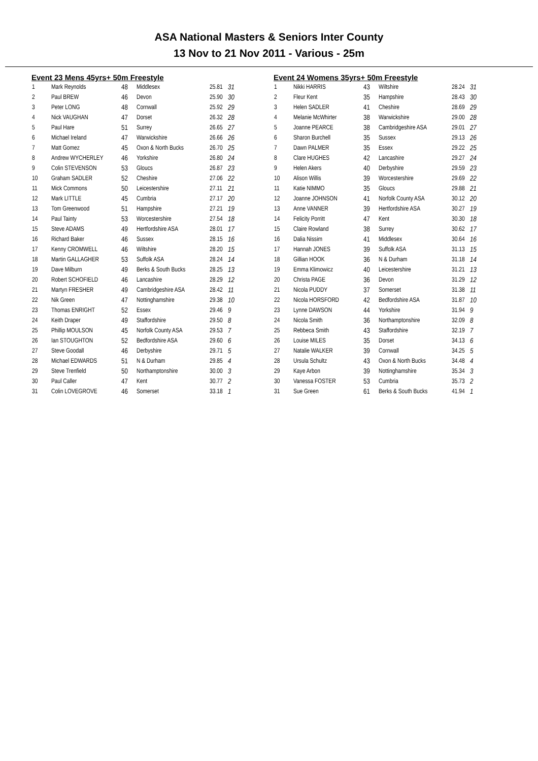ASA National Masters & Seniors Inter County
13 Nov to 21 Nov 2011 - Various - 25m
Event 23 Mens 45yrs+ 50m Freestyle
| 1 | Mark Reynolds | 48 | Middlesex | 25.81 | 31 |
| 2 | Paul BREW | 46 | Devon | 25.90 | 30 |
| 3 | Peter LONG | 48 | Cornwall | 25.92 | 29 |
| 4 | Nick VAUGHAN | 47 | Dorset | 26.32 | 28 |
| 5 | Paul Hare | 51 | Surrey | 26.65 | 27 |
| 6 | Michael Ireland | 47 | Warwickshire | 26.66 | 26 |
| 7 | Matt Gomez | 45 | Oxon & North Bucks | 26.70 | 25 |
| 8 | Andrew WYCHERLEY | 46 | Yorkshire | 26.80 | 24 |
| 9 | Colin STEVENSON | 53 | Gloucs | 26.87 | 23 |
| 10 | Graham SADLER | 52 | Cheshire | 27.06 | 22 |
| 11 | Mick Commons | 50 | Leicestershire | 27.11 | 21 |
| 12 | Mark LITTLE | 45 | Cumbria | 27.17 | 20 |
| 13 | Tom Greenwood | 51 | Hampshire | 27.21 | 19 |
| 14 | Paul Tainty | 53 | Worcestershire | 27.54 | 18 |
| 15 | Steve ADAMS | 49 | Hertfordshire ASA | 28.01 | 17 |
| 16 | Richard Baker | 46 | Sussex | 28.15 | 16 |
| 17 | Kenny CROMWELL | 46 | Wiltshire | 28.20 | 15 |
| 18 | Martin GALLAGHER | 53 | Suffolk ASA | 28.24 | 14 |
| 19 | Dave Milburn | 49 | Berks & South Bucks | 28.25 | 13 |
| 20 | Robert SCHOFIELD | 46 | Lancashire | 28.29 | 12 |
| 21 | Martyn FRESHER | 49 | Cambridgeshire ASA | 28.42 | 11 |
| 22 | Nik Green | 47 | Nottinghamshire | 29.38 | 10 |
| 23 | Thomas ENRIGHT | 52 | Essex | 29.46 | 9 |
| 24 | Keith Draper | 49 | Staffordshire | 29.50 | 8 |
| 25 | Phillip MOULSON | 45 | Norfolk County ASA | 29.53 | 7 |
| 26 | Ian STOUGHTON | 52 | Bedfordshire ASA | 29.60 | 6 |
| 27 | Steve Goodall | 46 | Derbyshire | 29.71 | 5 |
| 28 | Michael EDWARDS | 51 | N & Durham | 29.85 | 4 |
| 29 | Steve Trenfield | 50 | Northamptonshire | 30.00 | 3 |
| 30 | Paul Caller | 47 | Kent | 30.77 | 2 |
| 31 | Colin LOVEGROVE | 46 | Somerset | 33.18 | 1 |
Event 24 Womens 35yrs+ 50m Freestyle
| 1 | Nikki HARRIS | 43 | Wiltshire | 28.24 | 31 |
| 2 | Fleur Kent | 35 | Hampshire | 28.43 | 30 |
| 3 | Helen SADLER | 41 | Cheshire | 28.69 | 29 |
| 4 | Melanie McWhirter | 38 | Warwickshire | 29.00 | 28 |
| 5 | Joanne PEARCE | 38 | Cambridgeshire ASA | 29.01 | 27 |
| 6 | Sharon Burchell | 35 | Sussex | 29.13 | 26 |
| 7 | Dawn PALMER | 35 | Essex | 29.22 | 25 |
| 8 | Clare HUGHES | 42 | Lancashire | 29.27 | 24 |
| 9 | Helen Akers | 40 | Derbyshire | 29.59 | 23 |
| 10 | Alison Willis | 39 | Worcestershire | 29.69 | 22 |
| 11 | Katie NIMMO | 35 | Gloucs | 29.88 | 21 |
| 12 | Joanne JOHNSON | 41 | Norfolk County ASA | 30.12 | 20 |
| 13 | Anne VANNER | 39 | Hertfordshire ASA | 30.27 | 19 |
| 14 | Felicity Porritt | 47 | Kent | 30.30 | 18 |
| 15 | Claire Rowland | 38 | Surrey | 30.62 | 17 |
| 16 | Dalia Nissim | 41 | Middlesex | 30.64 | 16 |
| 17 | Hannah JONES | 39 | Suffolk ASA | 31.13 | 15 |
| 18 | Gillian HOOK | 36 | N & Durham | 31.18 | 14 |
| 19 | Emma Klimowicz | 40 | Leicestershire | 31.21 | 13 |
| 20 | Christa PAGE | 36 | Devon | 31.29 | 12 |
| 21 | Nicola PUDDY | 37 | Somerset | 31.38 | 11 |
| 22 | Nicola HORSFORD | 42 | Bedfordshire ASA | 31.87 | 10 |
| 23 | Lynne DAWSON | 44 | Yorkshire | 31.94 | 9 |
| 24 | Nicola Smith | 36 | Northamptonshire | 32.09 | 8 |
| 25 | Rebbeca Smith | 43 | Staffordshire | 32.19 | 7 |
| 26 | Louise MILES | 35 | Dorset | 34.13 | 6 |
| 27 | Natalie WALKER | 39 | Cornwall | 34.25 | 5 |
| 28 | Ursula Schultz | 43 | Oxon & North Bucks | 34.48 | 4 |
| 29 | Kaye Arbon | 39 | Nottinghamshire | 35.34 | 3 |
| 30 | Vanessa FOSTER | 53 | Cumbria | 35.73 | 2 |
| 31 | Sue Green | 61 | Berks & South Bucks | 41.94 | 1 |